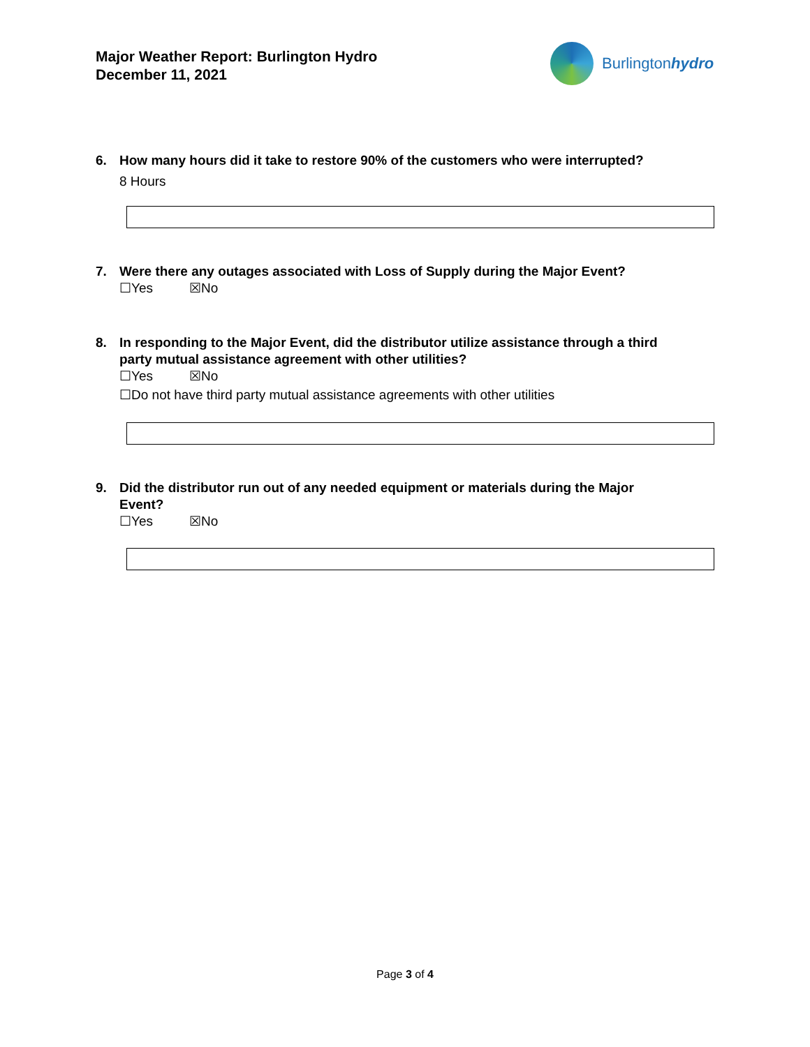Major Weather Report: Burlington Hydro
December 11, 2021
Burlingtonhydro
6. How many hours did it take to restore 90% of the customers who were interrupted?
8 Hours
7. Were there any outages associated with Loss of Supply during the Major Event?
☐Yes ☒No
8. In responding to the Major Event, did the distributor utilize assistance through a third
party mutual assistance agreement with other utilities?
☐Yes ☒No
☐Do not have third party mutual assistance agreements with other utilities
9. Did the distributor run out of any needed equipment or materials during the Major
Event?
☐Yes ☒No
Page 3 of 4